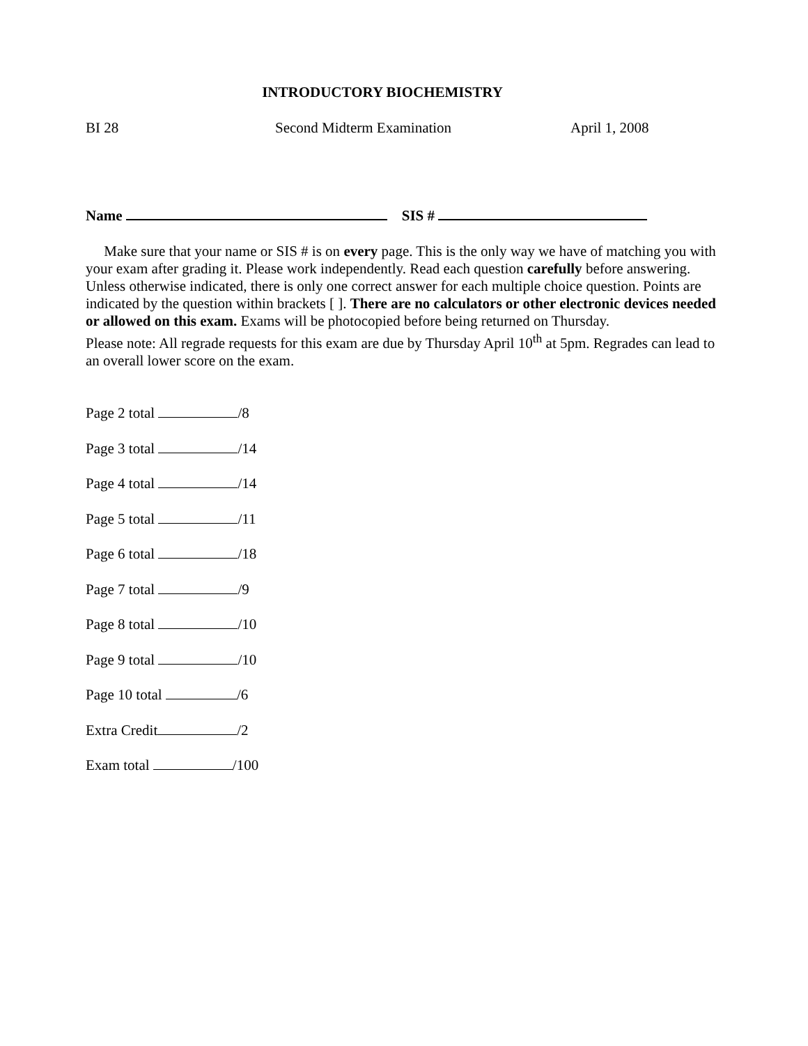INTRODUCTORY BIOCHEMISTRY
BI 28 Second Midterm Examination April 1, 2008
Name SIS #
Make sure that your name or SIS # is on every page. This is the only way we have of matching you with your exam after grading it. Please work independently. Read each question carefully before answering. Unless otherwise indicated, there is only one correct answer for each multiple choice question. Points are indicated by the question within brackets [ ]. There are no calculators or other electronic devices needed or allowed on this exam. Exams will be photocopied before being returned on Thursday.
Please note: All regrade requests for this exam are due by Thursday April 10<sup>th</sup> at 5pm. Regrades can lead to an overall lower score on the exam.
Page 2 total /8
Page 3 total /14
Page 4 total /14
Page 5 total /11
Page 6 total /18
Page 7 total /9
Page 8 total /10
Page 9 total /10
Page 10 total /6
Extra Credit /2
Exam total /100